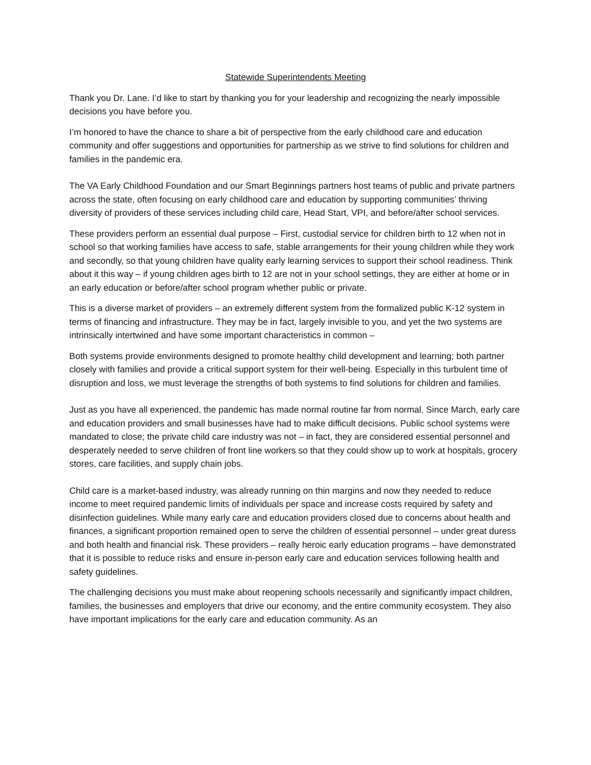Statewide Superintendents Meeting
Thank you Dr. Lane. I’d like to start by thanking you for your leadership and recognizing the nearly impossible decisions you have before you.
I’m honored to have the chance to share a bit of perspective from the early childhood care and education community and offer suggestions and opportunities for partnership as we strive to find solutions for children and families in the pandemic era.
The VA Early Childhood Foundation and our Smart Beginnings partners host teams of public and private partners across the state, often focusing on early childhood care and education by supporting communities’ thriving diversity of providers of these services including child care, Head Start, VPI, and before/after school services.
These providers perform an essential dual purpose – First, custodial service for children birth to 12 when not in school so that working families have access to safe, stable arrangements for their young children while they work and secondly, so that young children have quality early learning services to support their school readiness. Think about it this way – if young children ages birth to 12 are not in your school settings, they are either at home or in an early education or before/after school program whether public or private.
This is a diverse market of providers – an extremely different system from the formalized public K-12 system in terms of financing and infrastructure. They may be in fact, largely invisible to you, and yet the two systems are intrinsically intertwined and have some important characteristics in common –
Both systems provide environments designed to promote healthy child development and learning; both partner closely with families and provide a critical support system for their well-being. Especially in this turbulent time of disruption and loss, we must leverage the strengths of both systems to find solutions for children and families.
Just as you have all experienced, the pandemic has made normal routine far from normal. Since March, early care and education providers and small businesses have had to make difficult decisions. Public school systems were mandated to close; the private child care industry was not – in fact, they are considered essential personnel and desperately needed to serve children of front line workers so that they could show up to work at hospitals, grocery stores, care facilities, and supply chain jobs.
Child care is a market-based industry, was already running on thin margins and now they needed to reduce income to meet required pandemic limits of individuals per space and increase costs required by safety and disinfection guidelines. While many early care and education providers closed due to concerns about health and finances, a significant proportion remained open to serve the children of essential personnel – under great duress and both health and financial risk. These providers – really heroic early education programs – have demonstrated that it is possible to reduce risks and ensure in-person early care and education services following health and safety guidelines.
The challenging decisions you must make about reopening schools necessarily and significantly impact children, families, the businesses and employers that drive our economy, and the entire community ecosystem. They also have important implications for the early care and education community. As an